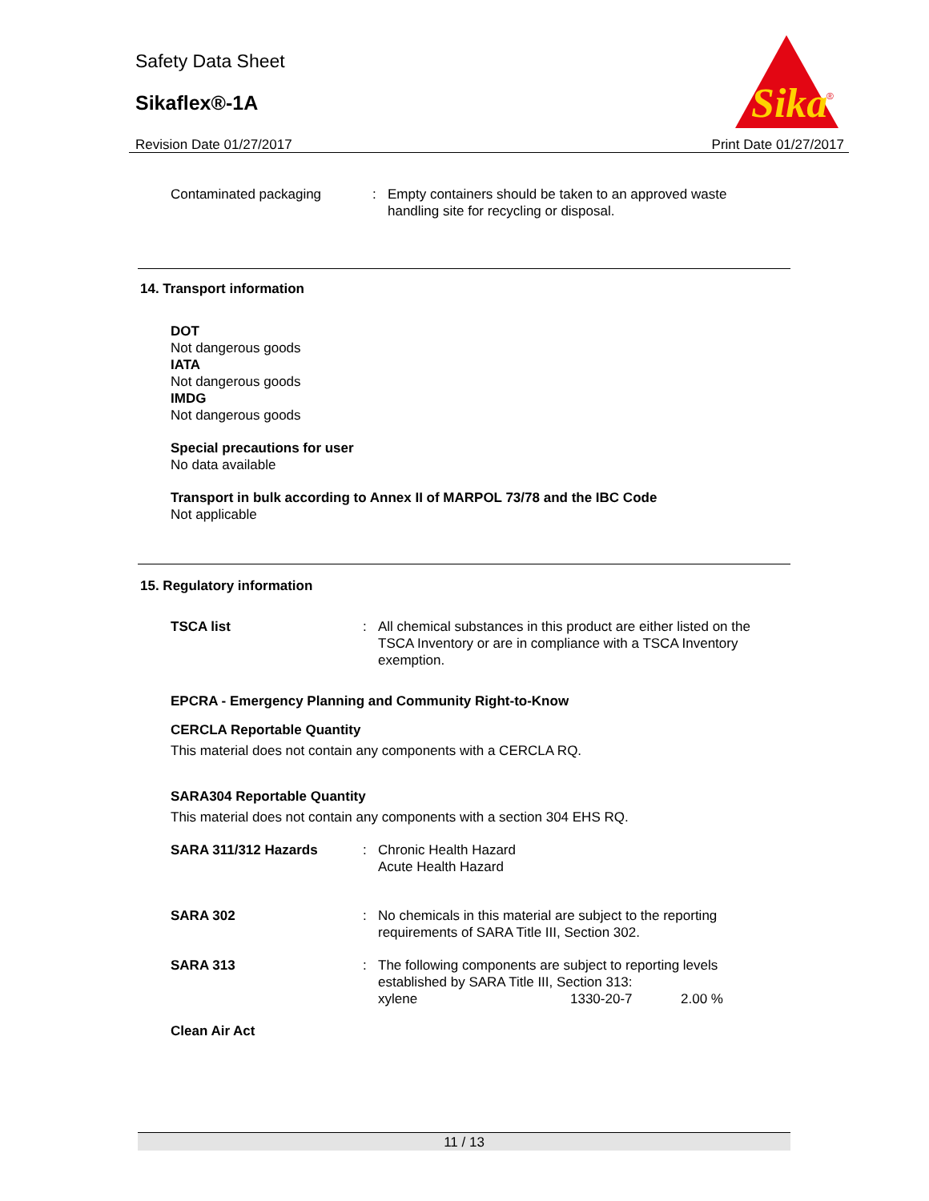Safety Data Sheet
Sikaflex®-1A
Sika
®
Revision Date 01/27/2017 Print Date 01/27/2017
| Contaminated packaging | : | Empty containers should be taken to an approved waste handling site for recycling or disposal. |
14. Transport information
DOT
Not dangerous goods
IATA
Not dangerous goods
IMDG
Not dangerous goods
Special precautions for user
No data available
Transport in bulk according to Annex II of MARPOL 73/78 and the IBC Code
Not applicable
15. Regulatory information
| TSCA list | : | All chemical substances in this product are either listed on the TSCA Inventory or are in compliance with a TSCA Inventory exemption. |
EPCRA - Emergency Planning and Community Right-to-Know
CERCLA Reportable Quantity
This material does not contain any components with a CERCLA RQ.
SARA304 Reportable Quantity
This material does not contain any components with a section 304 EHS RQ.
| SARA 311/312 Hazards | : | Chronic Health Hazard Acute Health Hazard | | |
| SARA 302 | : | No chemicals in this material are subject to the reporting requirements of SARA Title III, Section 302. | | |
| SARA 313 | : | The following components are subject to reporting levels established by SARA Title III, Section 313: | | |
| | | xylene | 1330-20-7 | 2.00 % |
Clean Air Act
11 / 13